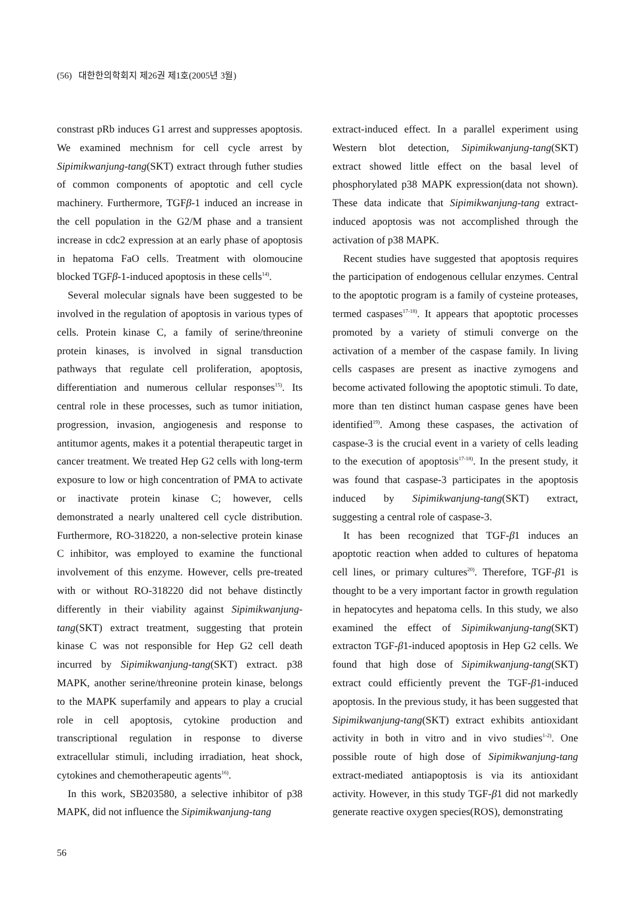(56) 대한한의학회지 제26권 제1호(2005년 3월)
constrast pRb induces G1 arrest and suppresses apoptosis. We examined mechnism for cell cycle arrest by Sipimikwanjung-tang(SKT) extract through futher studies of common components of apoptotic and cell cycle machinery. Furthermore, TGFβ-1 induced an increase in the cell population in the G2/M phase and a transient increase in cdc2 expression at an early phase of apoptosis in hepatoma FaO cells. Treatment with olomoucine blocked TGFβ-1-induced apoptosis in these cells<sup>14)</sup>.
Several molecular signals have been suggested to be involved in the regulation of apoptosis in various types of cells. Protein kinase C, a family of serine/threonine protein kinases, is involved in signal transduction pathways that regulate cell proliferation, apoptosis, differentiation and numerous cellular responses<sup>15)</sup>. Its central role in these processes, such as tumor initiation, progression, invasion, angiogenesis and response to antitumor agents, makes it a potential therapeutic target in cancer treatment. We treated Hep G2 cells with long-term exposure to low or high concentration of PMA to activate or inactivate protein kinase C; however, cells demonstrated a nearly unaltered cell cycle distribution. Furthermore, RO-318220, a non-selective protein kinase C inhibitor, was employed to examine the functional involvement of this enzyme. However, cells pre-treated with or without RO-318220 did not behave distinctly differently in their viability against Sipimikwanjung-tang(SKT) extract treatment, suggesting that protein kinase C was not responsible for Hep G2 cell death incurred by Sipimikwanjung-tang(SKT) extract. p38 MAPK, another serine/threonine protein kinase, belongs to the MAPK superfamily and appears to play a crucial role in cell apoptosis, cytokine production and transcriptional regulation in response to diverse extracellular stimuli, including irradiation, heat shock, cytokines and chemotherapeutic agents<sup>16)</sup>.
In this work, SB203580, a selective inhibitor of p38 MAPK, did not influence the Sipimikwanjung-tang
extract-induced effect. In a parallel experiment using Western blot detection, Sipimikwanjung-tang(SKT) extract showed little effect on the basal level of phosphorylated p38 MAPK expression(data not shown). These data indicate that Sipimikwanjung-tang extract-induced apoptosis was not accomplished through the activation of p38 MAPK.
Recent studies have suggested that apoptosis requires the participation of endogenous cellular enzymes. Central to the apoptotic program is a family of cysteine proteases, termed caspases<sup>17-18)</sup>. It appears that apoptotic processes promoted by a variety of stimuli converge on the activation of a member of the caspase family. In living cells caspases are present as inactive zymogens and become activated following the apoptotic stimuli. To date, more than ten distinct human caspase genes have been identified<sup>19)</sup>. Among these caspases, the activation of caspase-3 is the crucial event in a variety of cells leading to the execution of apoptosis<sup>17-18)</sup>. In the present study, it was found that caspase-3 participates in the apoptosis induced by Sipimikwanjung-tang(SKT) extract, suggesting a central role of caspase-3.
It has been recognized that TGF-β1 induces an apoptotic reaction when added to cultures of hepatoma cell lines, or primary cultures<sup>20)</sup>. Therefore, TGF-β1 is thought to be a very important factor in growth regulation in hepatocytes and hepatoma cells. In this study, we also examined the effect of Sipimikwanjung-tang(SKT) extracton TGF-β1-induced apoptosis in Hep G2 cells. We found that high dose of Sipimikwanjung-tang(SKT) extract could efficiently prevent the TGF-β1-induced apoptosis. In the previous study, it has been suggested that Sipimikwanjung-tang(SKT) extract exhibits antioxidant activity in both in vitro and in vivo studies<sup>1-2)</sup>. One possible route of high dose of Sipimikwanjung-tang extract-mediated antiapoptosis is via its antioxidant activity. However, in this study TGF-β1 did not markedly generate reactive oxygen species(ROS), demonstrating
56